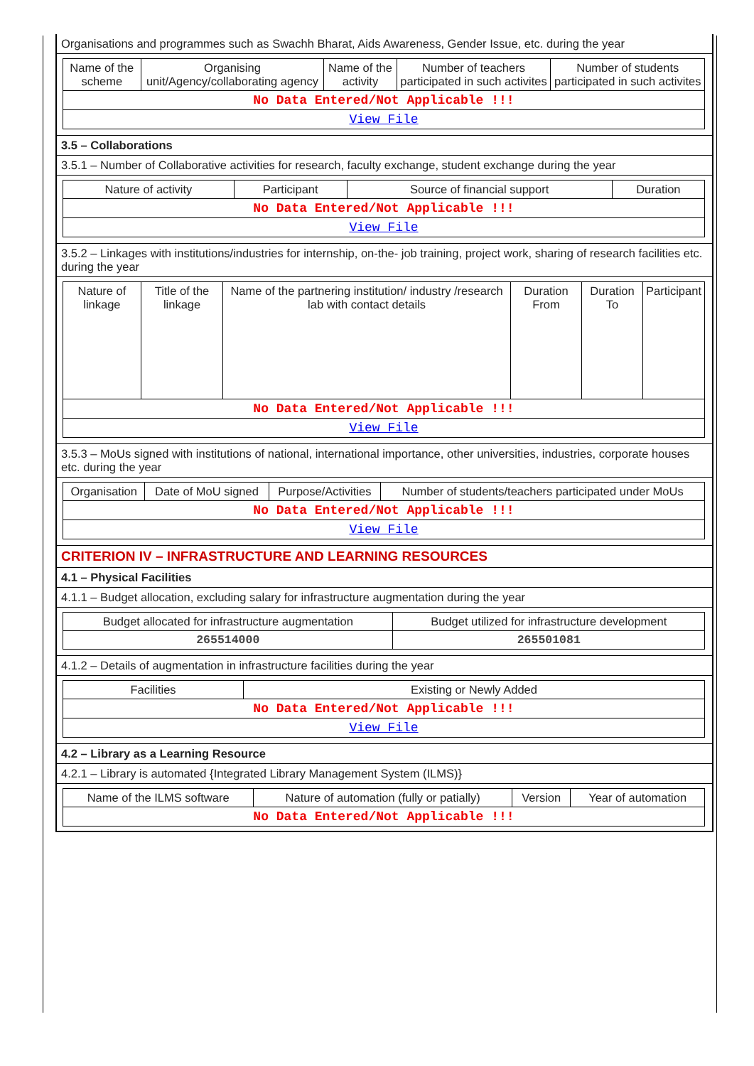Organisations and programmes such as Swachh Bharat, Aids Awareness, Gender Issue, etc. during the year
| Name of the scheme | Organising unit/Agency/collaborating agency | Name of the activity | Number of teachers participated in such activites | Number of students participated in such activites |
| --- | --- | --- | --- | --- |
| No Data Entered/Not Applicable !!! | | | | |
| View File | | | | |
3.5 – Collaborations
3.5.1 – Number of Collaborative activities for research, faculty exchange, student exchange during the year
| Nature of activity | Participant | Source of financial support | Duration |
| --- | --- | --- | --- |
| No Data Entered/Not Applicable !!! | | | |
| View File | | | |
3.5.2 – Linkages with institutions/industries for internship, on-the- job training, project work, sharing of research facilities etc. during the year
| Nature of linkage | Title of the linkage | Name of the partnering institution/ industry /research lab with contact details | Duration From | Duration To | Participant |
| --- | --- | --- | --- | --- | --- |
| No Data Entered/Not Applicable !!! | | | | | |
| View File | | | | | |
3.5.3 – MoUs signed with institutions of national, international importance, other universities, industries, corporate houses etc. during the year
| Organisation | Date of MoU signed | Purpose/Activities | Number of students/teachers participated under MoUs |
| --- | --- | --- | --- |
| No Data Entered/Not Applicable !!! | | | |
| View File | | | |
CRITERION IV – INFRASTRUCTURE AND LEARNING RESOURCES
4.1 – Physical Facilities
4.1.1 – Budget allocation, excluding salary for infrastructure augmentation during the year
| Budget allocated for infrastructure augmentation | Budget utilized for infrastructure development |
| --- | --- |
| 265514000 | 265501081 |
4.1.2 – Details of augmentation in infrastructure facilities during the year
| Facilities | Existing or Newly Added |
| --- | --- |
| No Data Entered/Not Applicable !!! | |
| View File | |
4.2 – Library as a Learning Resource
4.2.1 – Library is automated {Integrated Library Management System (ILMS)}
| Name of the ILMS software | Nature of automation (fully or patially) | Version | Year of automation |
| --- | --- | --- | --- |
| No Data Entered/Not Applicable !!! | | | |